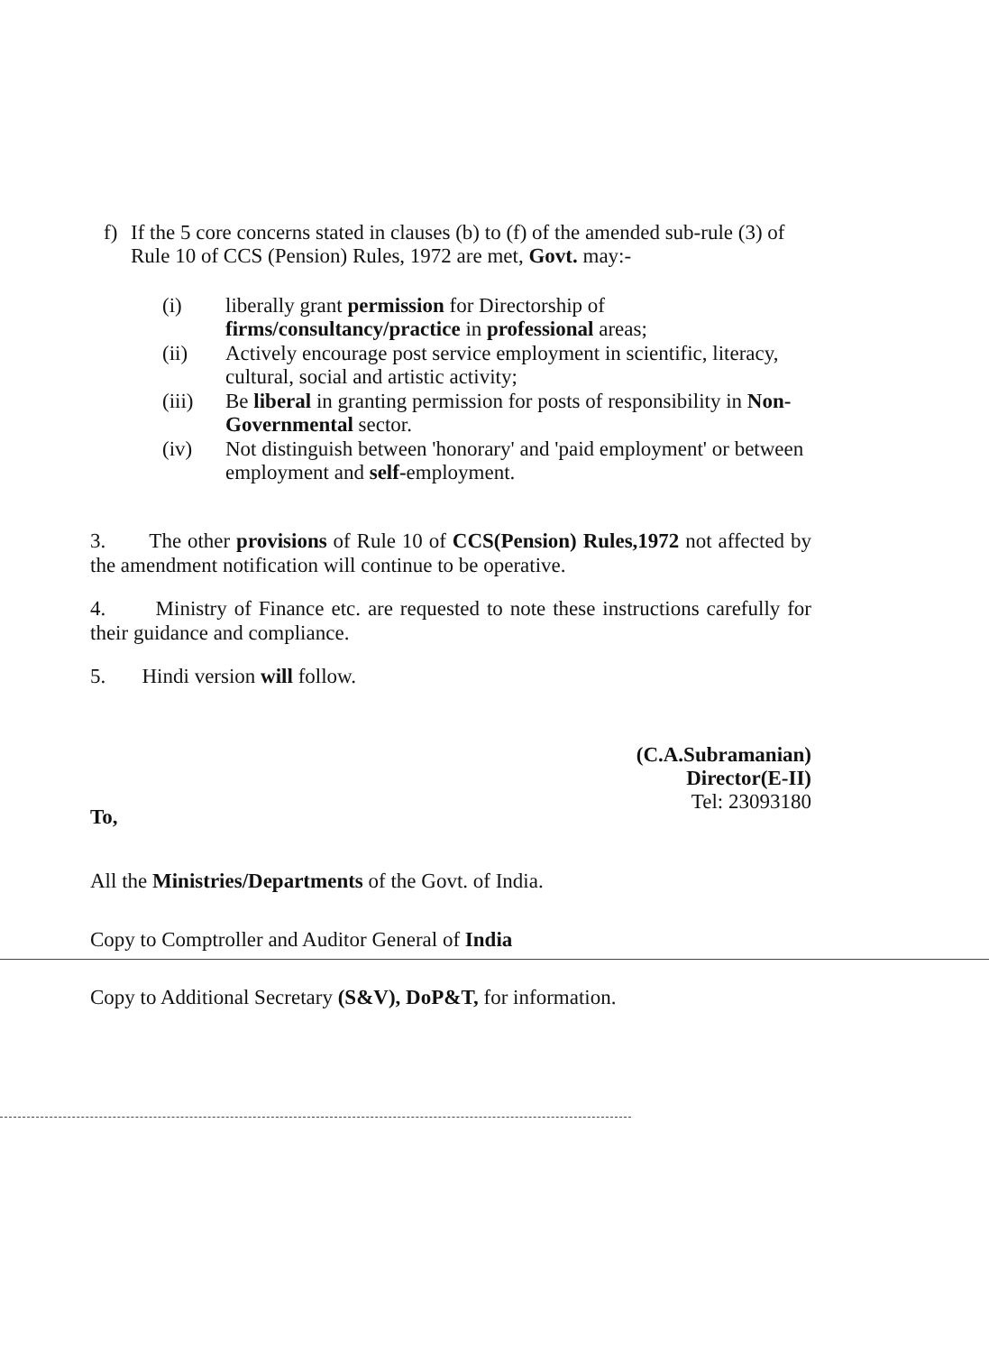f) If the 5 core concerns stated in clauses (b) to (f) of the amended sub-rule (3) of Rule 10 of CCS (Pension) Rules, 1972 are met, Govt. may:-
(i) liberally grant permission for Directorship of firms/consultancy/practice in professional areas;
(ii) Actively encourage post service employment in scientific, literacy, cultural, social and artistic activity;
(iii) Be liberal in granting permission for posts of responsibility in Non-Governmental sector.
(iv) Not distinguish between 'honorary' and 'paid employment' or between employment and self-employment.
3. The other provisions of Rule 10 of CCS(Pension) Rules,1972 not affected by the amendment notification will continue to be operative.
4. Ministry of Finance etc. are requested to note these instructions carefully for their guidance and compliance.
5. Hindi version will follow.
(C.A.Subramanian)
Director(E-II)
Tel: 23093180
To,
All the Ministries/Departments of the Govt. of India.
Copy to Comptroller and Auditor General of India
Copy to Additional Secretary (S&V), DoP&T, for information.